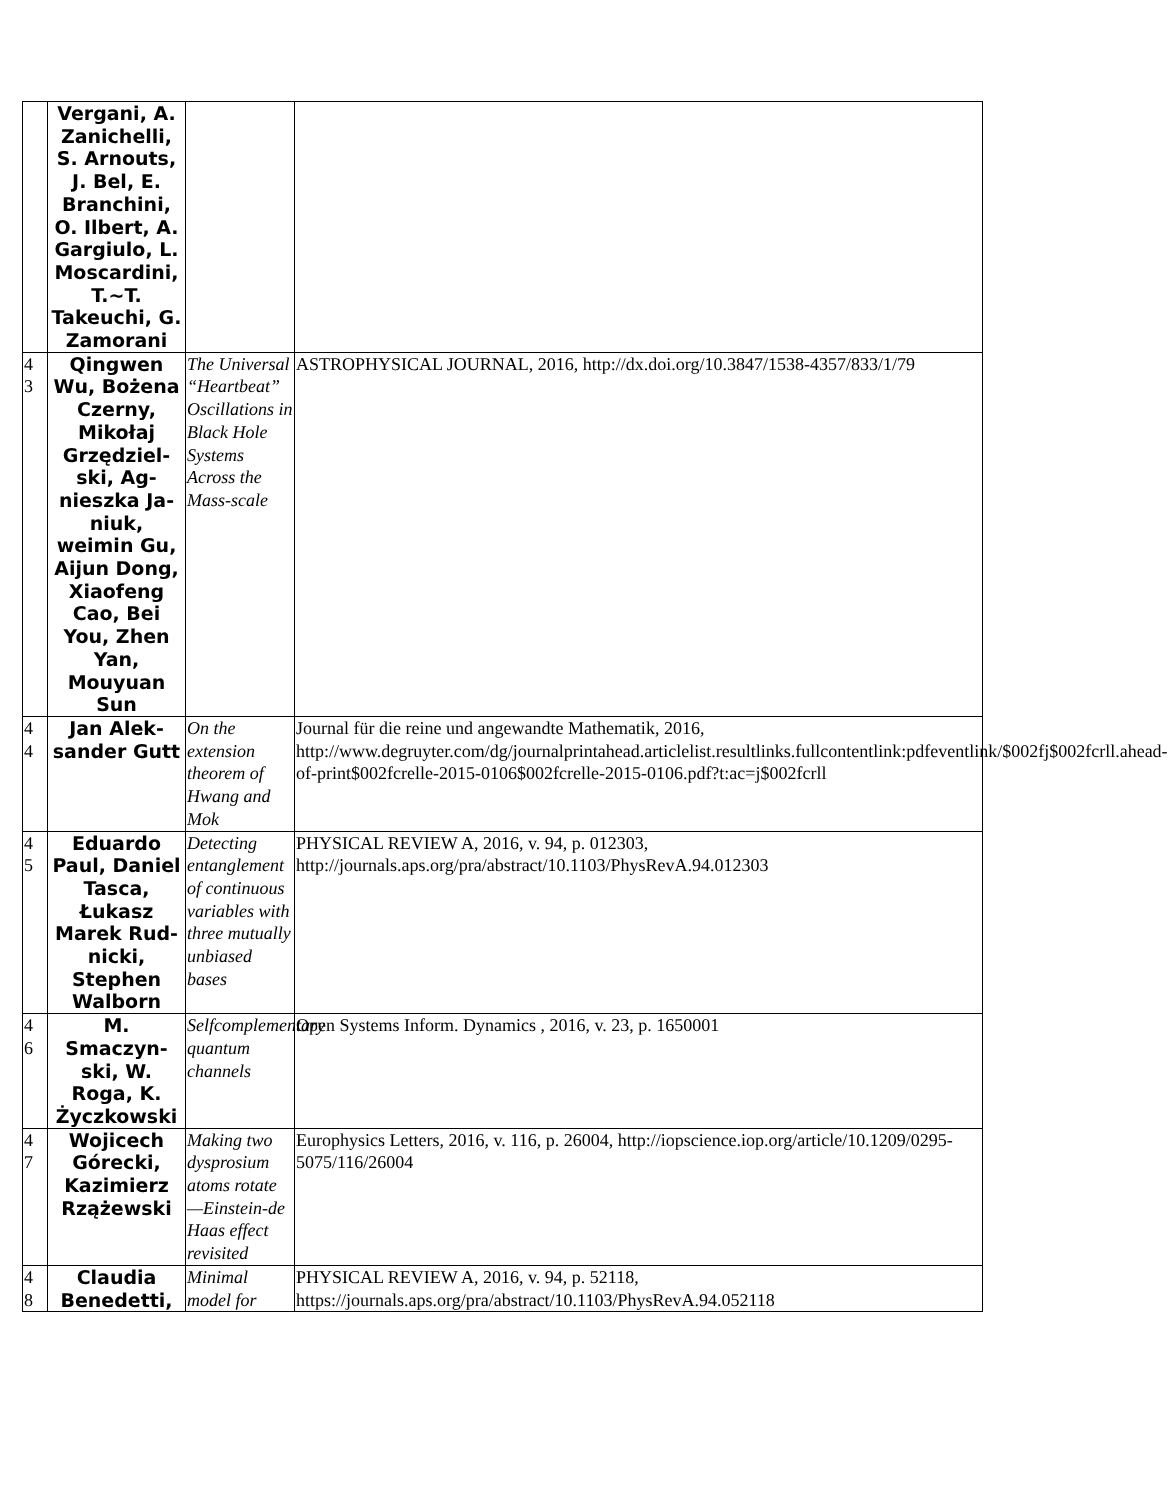| | Vergani, A. Zanichelli, S. Arnouts, J. Bel, E. Branchini, O. Ilbert, A. Gargiulo, L. Moscardini, T.~T. Takeuchi, G. Zamorani | | |
| 4 3 | Qingwen Wu, Bożena Czerny, Mikołaj Grzędziel-ski, Ag-nieszka Ja-niuk, weimin Gu, Aijun Dong, Xiaofeng Cao, Bei You, Zhen Yan, Mouyuan Sun | The Universal “Heartbeat” Oscillations in Black Hole Systems Across the Mass-scale | ASTROPHYSICAL JOURNAL, 2016, http://dx.doi.org/10.3847/1538-4357/833/1/79 |
| 4 4 | Jan Alek-sander Gutt | On the extension theorem of Hwang and Mok | Journal für die reine und angewandte Mathematik, 2016, http://www.degruyter.com/dg/journalprintahead.articlelist.resultlinks.fullcontentlink:pdfeventlink/$002fj$002fcrll.ahead-of-print$002fcrelle-2015-0106$002fcrelle-2015-0106.pdf?t:ac=j$002fcrll |
| 4 5 | Eduardo Paul, Daniel Tasca, Łukasz Marek Rud-nicki, Stephen Walborn | Detecting entanglement of continuous variables with three mutually unbiased bases | PHYSICAL REVIEW A, 2016, v. 94, p. 012303, http://journals.aps.org/pra/abstract/10.1103/PhysRevA.94.012303 |
| 4 6 | M. Smaczyn-ski, W. Roga, K. Życzkowski | Selfcomplementary quantum channels | Open Systems Inform. Dynamics , 2016, v. 23, p. 1650001 |
| 4 7 | Wojicech Górecki, Kazimierz Rzążewski | Making two dysprosium atoms rotate —Einstein-de Haas effect revisited | Europhysics Letters, 2016, v. 116, p. 26004, http://iopscience.iop.org/article/10.1209/0295-5075/116/26004 |
| 4 8 | Claudia Benedetti, | Minimal model for | PHYSICAL REVIEW A, 2016, v. 94, p. 52118, https://journals.aps.org/pra/abstract/10.1103/PhysRevA.94.052118 |